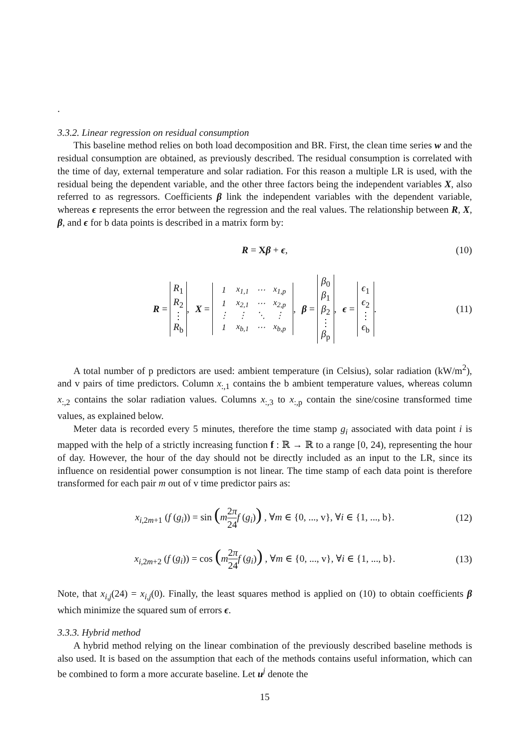.
3.3.2. Linear regression on residual consumption
This baseline method relies on both load decomposition and BR. First, the clean time series w and the residual consumption are obtained, as previously described. The residual consumption is correlated with the time of day, external temperature and solar radiation. For this reason a multiple LR is used, with the residual being the dependent variable, and the other three factors being the independent variables X, also referred to as regressors. Coefficients β link the independent variables with the dependent variable, whereas ϵ represents the error between the regression and the real values. The relationship between R, X, β, and ϵ for b data points is described in a matrix form by:
R = Xβ + ϵ, (10)
R = R<sub>1</sub>
R<sub>2</sub>
⋮
R<sub>b</sub>, X =
| 1 | x<sub>1,1</sub> | ⋯ | x<sub>1,p</sub> |
| 1 | x<sub>2,1</sub> | ⋯ | x<sub>2,p</sub> |
| ⋮ | ⋮ | ⋱ | ⋮ |
| 1 | x<sub>b,1</sub> | ⋯ | x<sub>b,p</sub> |
, β = β<sub>0</sub>
β<sub>1</sub>
β<sub>2</sub>
⋮
β<sub>p</sub>, ϵ = ϵ<sub>1</sub>
ϵ<sub>2</sub>
⋮
ϵ<sub>b</sub>. (11)
A total number of p predictors are used: ambient temperature (in Celsius), solar radiation (kW/m<sup>2</sup>), and v pairs of time predictors. Column x<sub>:,1</sub> contains the b ambient temperature values, whereas column x<sub>:,2</sub> contains the solar radiation values. Columns x<sub>:,3</sub> to x<sub>:,p</sub> contain the sine/cosine transformed time values, as explained below.
Meter data is recorded every 5 minutes, therefore the time stamp g<sub>i</sub> associated with data point i is mapped with the help of a strictly increasing function f : ℝ → ℝ to a range [0, 24), representing the hour of day. However, the hour of the day should not be directly included as an input to the LR, since its influence on residential power consumption is not linear. The time stamp of each data point is therefore transformed for each pair m out of v time predictor pairs as:
x<sub>i,2m+1</sub> (f (g<sub>i</sub>)) = sin (m 2π 24 f (g<sub>i</sub>)) , ∀m ∈ {0, ..., v}, ∀i ∈ {1, ..., b}. (12)
x<sub>i,2m+2</sub> (f (g<sub>i</sub>)) = cos (m 2π 24 f (g<sub>i</sub>)) , ∀m ∈ {0, ..., v}, ∀i ∈ {1, ..., b}. (13)
Note, that x<sub>i,j</sub>(24) = x<sub>i,j</sub>(0). Finally, the least squares method is applied on (10) to obtain coefficients β which minimize the squared sum of errors ϵ.
3.3.3. Hybrid method
A hybrid method relying on the linear combination of the previously described baseline methods is also used. It is based on the assumption that each of the methods contains useful information, which can be combined to form a more accurate baseline. Let u<sup>j</sup> denote the
15